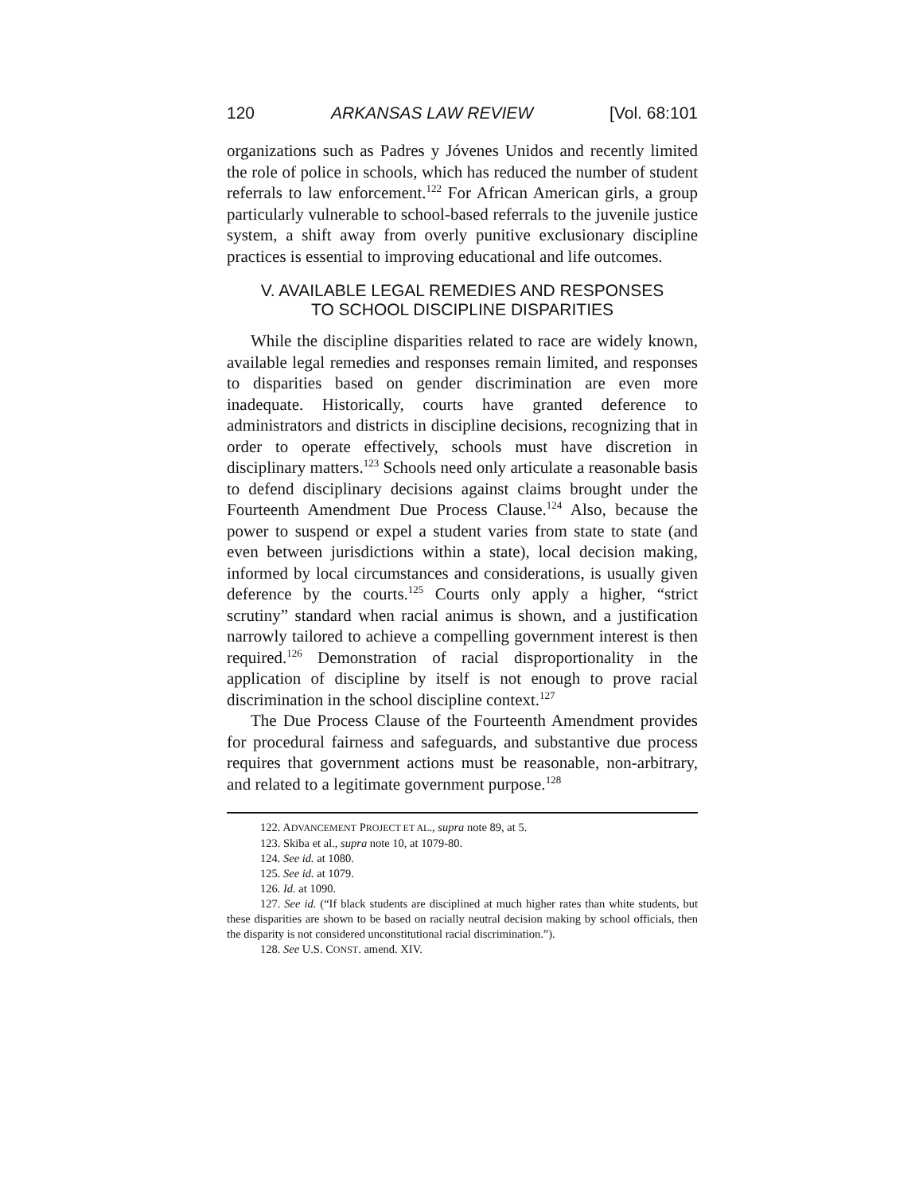120 ARKANSAS LAW REVIEW [Vol. 68:101
organizations such as Padres y Jóvenes Unidos and recently limited the role of police in schools, which has reduced the number of student referrals to law enforcement.<sup>122</sup> For African American girls, a group particularly vulnerable to school-based referrals to the juvenile justice system, a shift away from overly punitive exclusionary discipline practices is essential to improving educational and life outcomes.
V. AVAILABLE LEGAL REMEDIES AND RESPONSES
TO SCHOOL DISCIPLINE DISPARITIES
While the discipline disparities related to race are widely known, available legal remedies and responses remain limited, and responses to disparities based on gender discrimination are even more inadequate. Historically, courts have granted deference to administrators and districts in discipline decisions, recognizing that in order to operate effectively, schools must have discretion in disciplinary matters.<sup>123</sup> Schools need only articulate a reasonable basis to defend disciplinary decisions against claims brought under the Fourteenth Amendment Due Process Clause.<sup>124</sup> Also, because the power to suspend or expel a student varies from state to state (and even between jurisdictions within a state), local decision making, informed by local circumstances and considerations, is usually given deference by the courts.<sup>125</sup> Courts only apply a higher, “strict scrutiny” standard when racial animus is shown, and a justification narrowly tailored to achieve a compelling government interest is then required.<sup>126</sup> Demonstration of racial disproportionality in the application of discipline by itself is not enough to prove racial discrimination in the school discipline context.<sup>127</sup>
The Due Process Clause of the Fourteenth Amendment provides for procedural fairness and safeguards, and substantive due process requires that government actions must be reasonable, non-arbitrary, and related to a legitimate government purpose.<sup>128</sup>
122. ADVANCEMENT PROJECT ET AL., supra note 89, at 5.
123. Skiba et al., supra note 10, at 1079-80.
124. See id. at 1080.
125. See id. at 1079.
126. Id. at 1090.
127. See id. (“If black students are disciplined at much higher rates than white students, but these disparities are shown to be based on racially neutral decision making by school officials, then the disparity is not considered unconstitutional racial discrimination.”).
128. See U.S. CONST. amend. XIV.